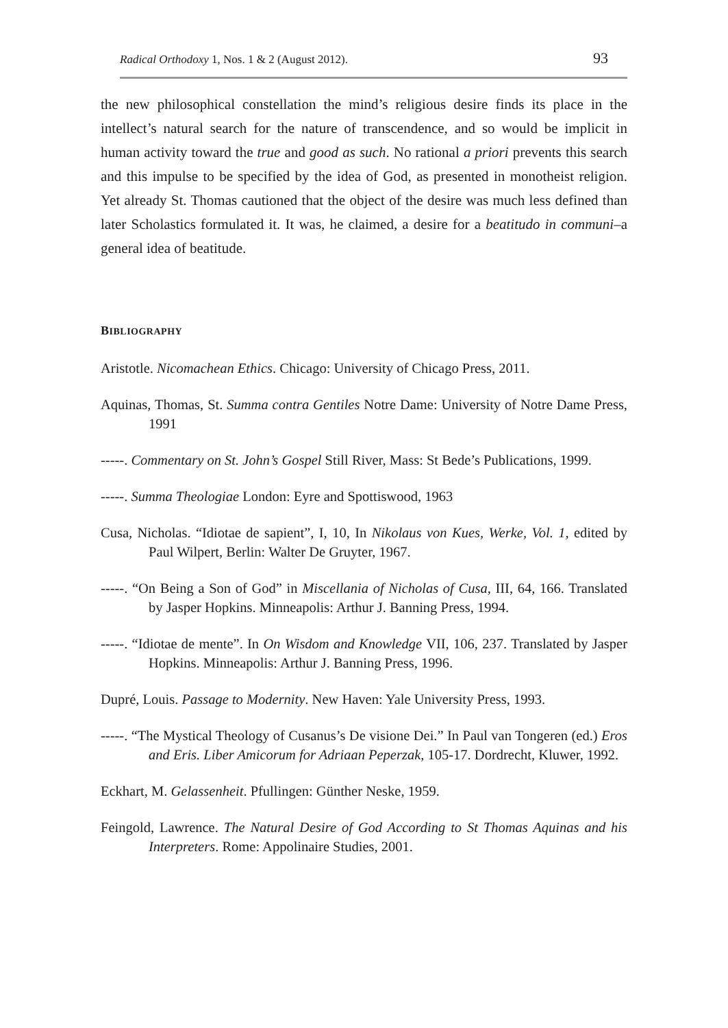Radical Orthodoxy 1, Nos. 1 & 2 (August 2012). 93
the new philosophical constellation the mind’s religious desire finds its place in the intellect’s natural search for the nature of transcendence, and so would be implicit in human activity toward the true and good as such. No rational a priori prevents this search and this impulse to be specified by the idea of God, as presented in monotheist religion. Yet already St. Thomas cautioned that the object of the desire was much less defined than later Scholastics formulated it. It was, he claimed, a desire for a beatitudo in communi–a general idea of beatitude.
BIBLIOGRAPHY
Aristotle. Nicomachean Ethics. Chicago: University of Chicago Press, 2011.
Aquinas, Thomas, St. Summa contra Gentiles Notre Dame: University of Notre Dame Press, 1991
-----. Commentary on St. John’s Gospel Still River, Mass: St Bede’s Publications, 1999.
-----. Summa Theologiae London: Eyre and Spottiswood, 1963
Cusa, Nicholas. “Idiotae de sapient”, I, 10, In Nikolaus von Kues, Werke, Vol. 1, edited by Paul Wilpert, Berlin: Walter De Gruyter, 1967.
-----. “On Being a Son of God” in Miscellania of Nicholas of Cusa, III, 64, 166. Translated by Jasper Hopkins. Minneapolis: Arthur J. Banning Press, 1994.
-----. “Idiotae de mente”. In On Wisdom and Knowledge VII, 106, 237. Translated by Jasper Hopkins. Minneapolis: Arthur J. Banning Press, 1996.
Dupré, Louis. Passage to Modernity. New Haven: Yale University Press, 1993.
-----. “The Mystical Theology of Cusanus’s De visione Dei.” In Paul van Tongeren (ed.) Eros and Eris. Liber Amicorum for Adriaan Peperzak, 105-17. Dordrecht, Kluwer, 1992.
Eckhart, M. Gelassenheit. Pfullingen: Günther Neske, 1959.
Feingold, Lawrence. The Natural Desire of God According to St Thomas Aquinas and his Interpreters. Rome: Appolinaire Studies, 2001.